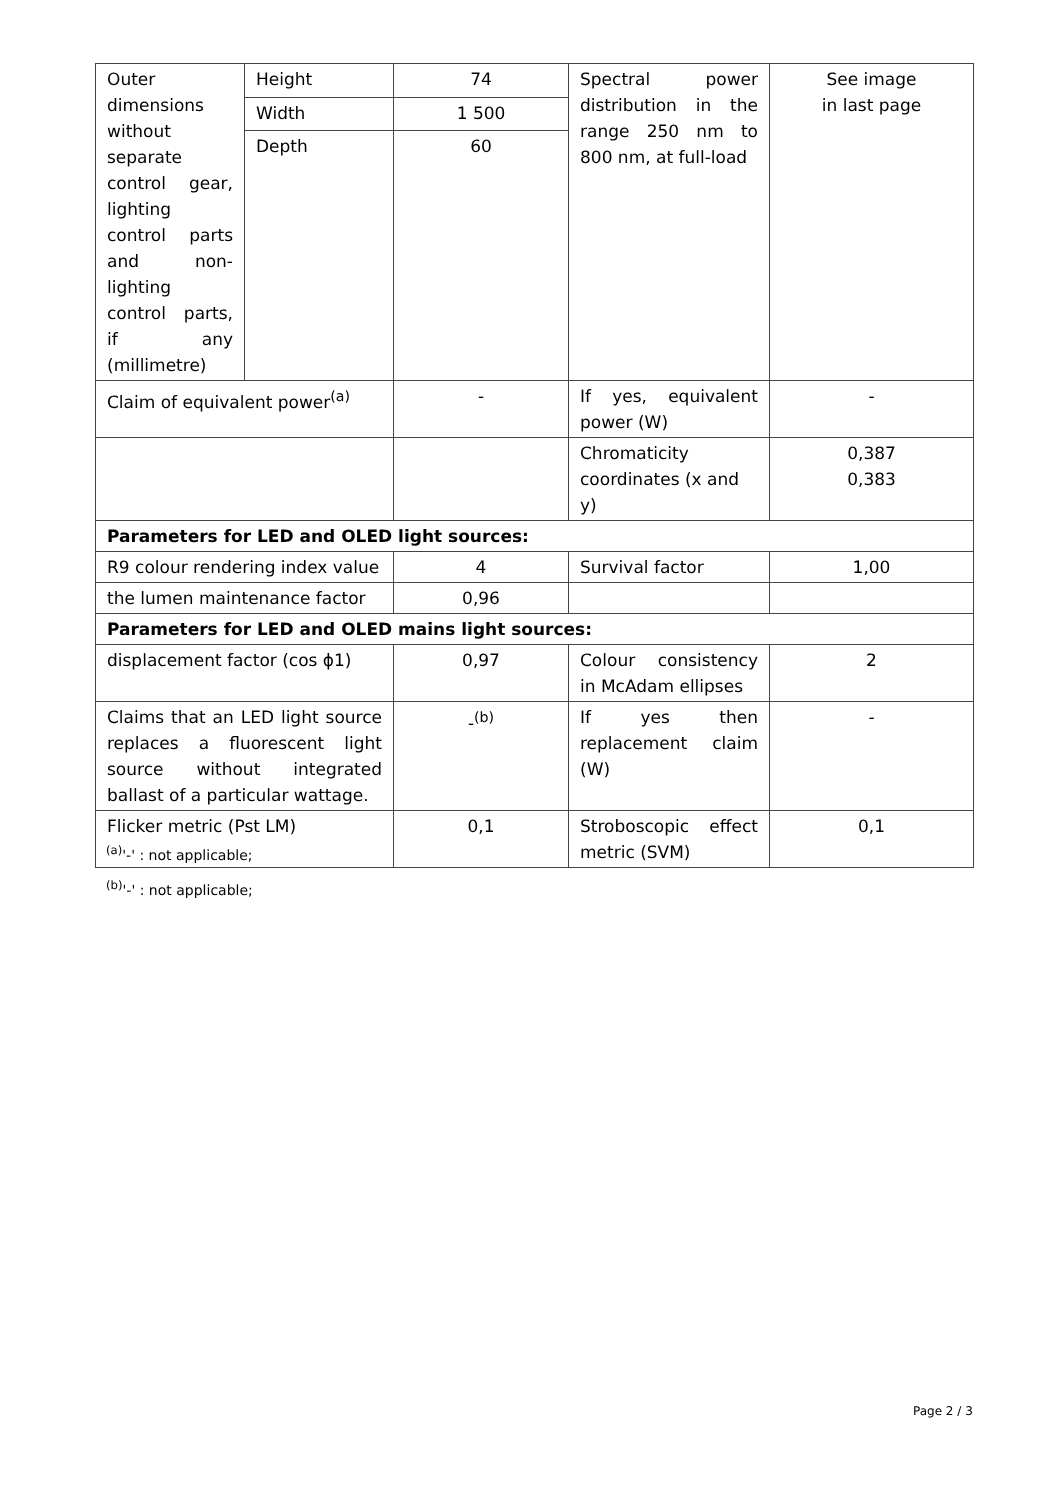| Outer dimensions without separate control gear, lighting control parts and non-lighting control parts, if any (millimetre) | Height | 74 | Spectral power distribution in the range 250 nm to 800 nm, at full-load | See image in last page |
| | Width | 1 500 | | |
| | Depth | 60 | | |
| Claim of equivalent power<sup>(a)</sup> | | - | If yes, equivalent power (W) | - |
| | | | Chromaticity coordinates (x and y) | 0,387 0,383 |
| Parameters for LED and OLED light sources: | | | | |
| R9 colour rendering index value | | 4 | Survival factor | 1,00 |
| the lumen maintenance factor | | 0,96 | | |
| Parameters for LED and OLED mains light sources: | | | | |
| displacement factor (cos ϕ1) | | 0,97 | Colour consistency in McAdam ellipses | 2 |
| Claims that an LED light source replaces a fluorescent light source without integrated ballast of a particular wattage. | | -<sup>(b)</sup> | If yes then replacement claim (W) | - |
| Flicker metric (Pst LM) | | 0,1 | Stroboscopic effect metric (SVM) | 0,1 |
<sup>(a)</sup> '-' : not applicable;
<sup>(b)</sup> '-' : not applicable;
Page 2 / 3